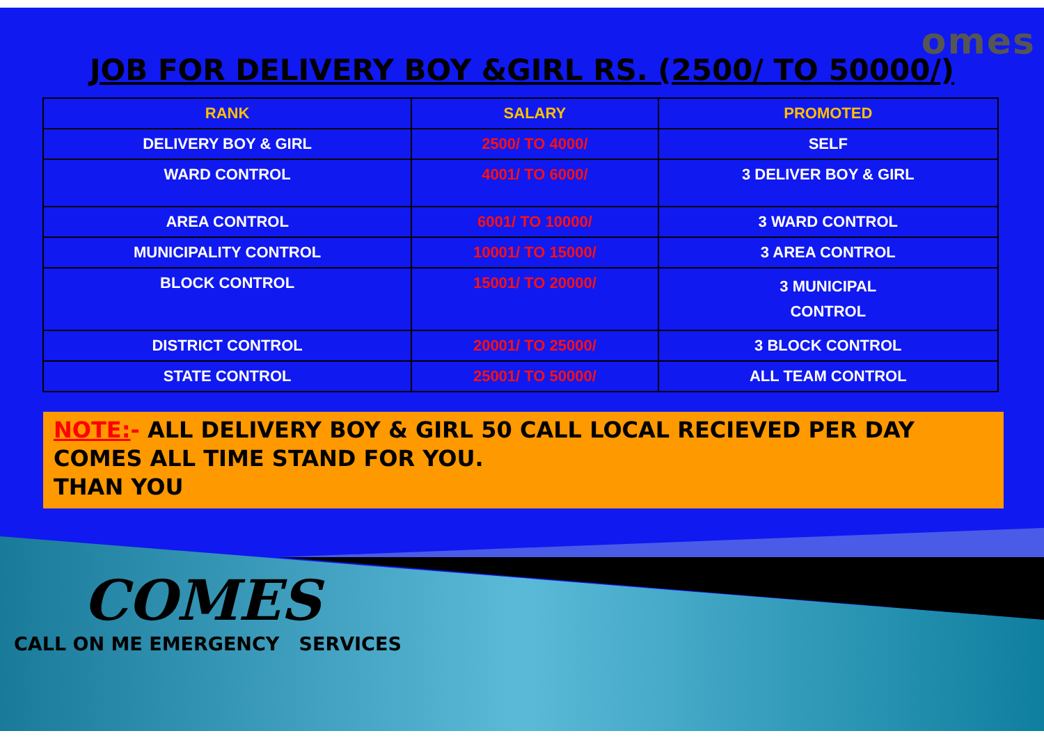omes
JOB FOR DELIVERY BOY &GIRL RS. (2500/ TO 50000/)
| RANK | SALARY | PROMOTED |
| --- | --- | --- |
| DELIVERY BOY & GIRL | 2500/ TO 4000/ | SELF |
| WARD CONTROL | 4001/ TO 6000/ | 3 DELIVER BOY & GIRL |
| AREA CONTROL | 6001/ TO 10000/ | 3 WARD CONTROL |
| MUNICIPALITY CONTROL | 10001/ TO 15000/ | 3 AREA CONTROL |
| BLOCK CONTROL | 15001/ TO 20000/ | 3 MUNICIPAL CONTROL |
| DISTRICT CONTROL | 20001/ TO 25000/ | 3 BLOCK CONTROL |
| STATE CONTROL | 25001/ TO 50000/ | ALL TEAM CONTROL |
NOTE:- ALL DELIVERY BOY & GIRL 50 CALL LOCAL RECIEVED PER DAY
COMES ALL TIME STAND FOR YOU.
THAN YOU
COMES
CALL ON ME EMERGENCY SERVICES